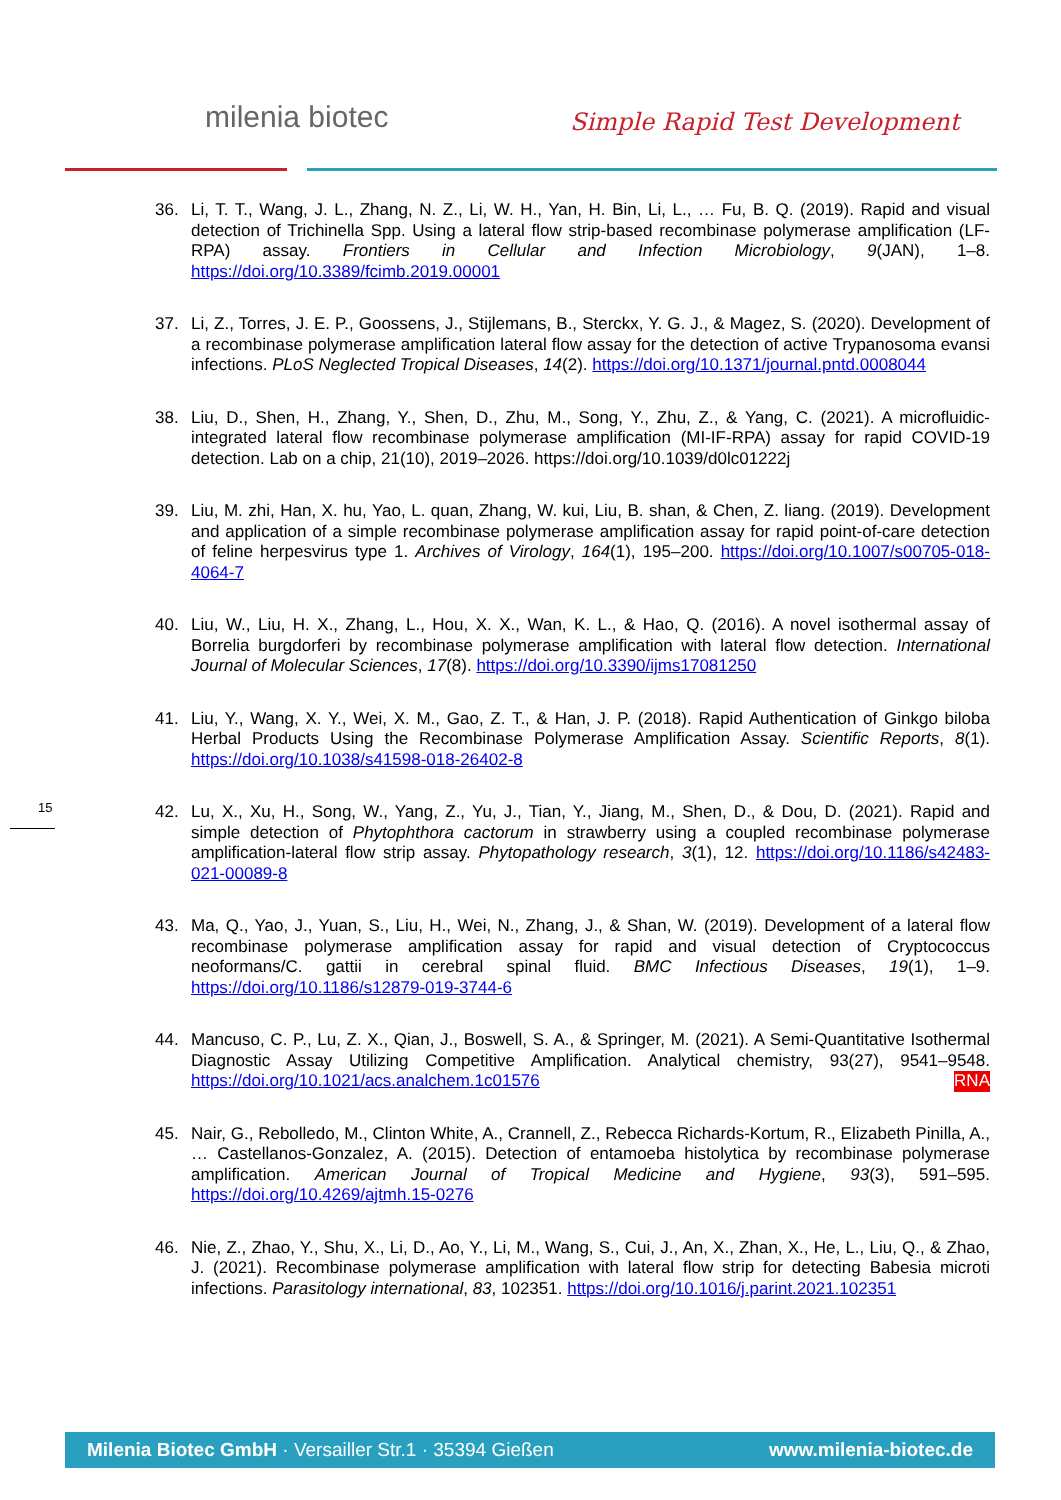milenia biotec Simple Rapid Test Development
36. Li, T. T., Wang, J. L., Zhang, N. Z., Li, W. H., Yan, H. Bin, Li, L., … Fu, B. Q. (2019). Rapid and visual detection of Trichinella Spp. Using a lateral flow strip-based recombinase polymerase amplification (LF-RPA) assay. Frontiers in Cellular and Infection Microbiology, 9(JAN), 1–8. https://doi.org/10.3389/fcimb.2019.00001
37. Li, Z., Torres, J. E. P., Goossens, J., Stijlemans, B., Sterckx, Y. G. J., & Magez, S. (2020). Development of a recombinase polymerase amplification lateral flow assay for the detection of active Trypanosoma evansi infections. PLoS Neglected Tropical Diseases, 14(2). https://doi.org/10.1371/journal.pntd.0008044
38. Liu, D., Shen, H., Zhang, Y., Shen, D., Zhu, M., Song, Y., Zhu, Z., & Yang, C. (2021). A microfluidic-integrated lateral flow recombinase polymerase amplification (MI-IF-RPA) assay for rapid COVID-19 detection. Lab on a chip, 21(10), 2019–2026. https://doi.org/10.1039/d0lc01222j
39. Liu, M. zhi, Han, X. hu, Yao, L. quan, Zhang, W. kui, Liu, B. shan, & Chen, Z. liang. (2019). Development and application of a simple recombinase polymerase amplification assay for rapid point-of-care detection of feline herpesvirus type 1. Archives of Virology, 164(1), 195–200. https://doi.org/10.1007/s00705-018-4064-7
40. Liu, W., Liu, H. X., Zhang, L., Hou, X. X., Wan, K. L., & Hao, Q. (2016). A novel isothermal assay of Borrelia burgdorferi by recombinase polymerase amplification with lateral flow detection. International Journal of Molecular Sciences, 17(8). https://doi.org/10.3390/ijms17081250
41. Liu, Y., Wang, X. Y., Wei, X. M., Gao, Z. T., & Han, J. P. (2018). Rapid Authentication of Ginkgo biloba Herbal Products Using the Recombinase Polymerase Amplification Assay. Scientific Reports, 8(1). https://doi.org/10.1038/s41598-018-26402-8
42. Lu, X., Xu, H., Song, W., Yang, Z., Yu, J., Tian, Y., Jiang, M., Shen, D., & Dou, D. (2021). Rapid and simple detection of Phytophthora cactorum in strawberry using a coupled recombinase polymerase amplification-lateral flow strip assay. Phytopathology research, 3(1), 12. https://doi.org/10.1186/s42483-021-00089-8
43. Ma, Q., Yao, J., Yuan, S., Liu, H., Wei, N., Zhang, J., & Shan, W. (2019). Development of a lateral flow recombinase polymerase amplification assay for rapid and visual detection of Cryptococcus neoformans/C. gattii in cerebral spinal fluid. BMC Infectious Diseases, 19(1), 1–9. https://doi.org/10.1186/s12879-019-3744-6
44. Mancuso, C. P., Lu, Z. X., Qian, J., Boswell, S. A., & Springer, M. (2021). A Semi-Quantitative Isothermal Diagnostic Assay Utilizing Competitive Amplification. Analytical chemistry, 93(27), 9541–9548. https://doi.org/10.1021/acs.analchem.1c01576 RNA
45. Nair, G., Rebolledo, M., Clinton White, A., Crannell, Z., Rebecca Richards-Kortum, R., Elizabeth Pinilla, A., … Castellanos-Gonzalez, A. (2015). Detection of entamoeba histolytica by recombinase polymerase amplification. American Journal of Tropical Medicine and Hygiene, 93(3), 591–595. https://doi.org/10.4269/ajtmh.15-0276
46. Nie, Z., Zhao, Y., Shu, X., Li, D., Ao, Y., Li, M., Wang, S., Cui, J., An, X., Zhan, X., He, L., Liu, Q., & Zhao, J. (2021). Recombinase polymerase amplification with lateral flow strip for detecting Babesia microti infections. Parasitology international, 83, 102351. https://doi.org/10.1016/j.parint.2021.102351
15
Milenia Biotec GmbH · Versailler Str.1 · 35394 Gießen www.milenia-biotec.de